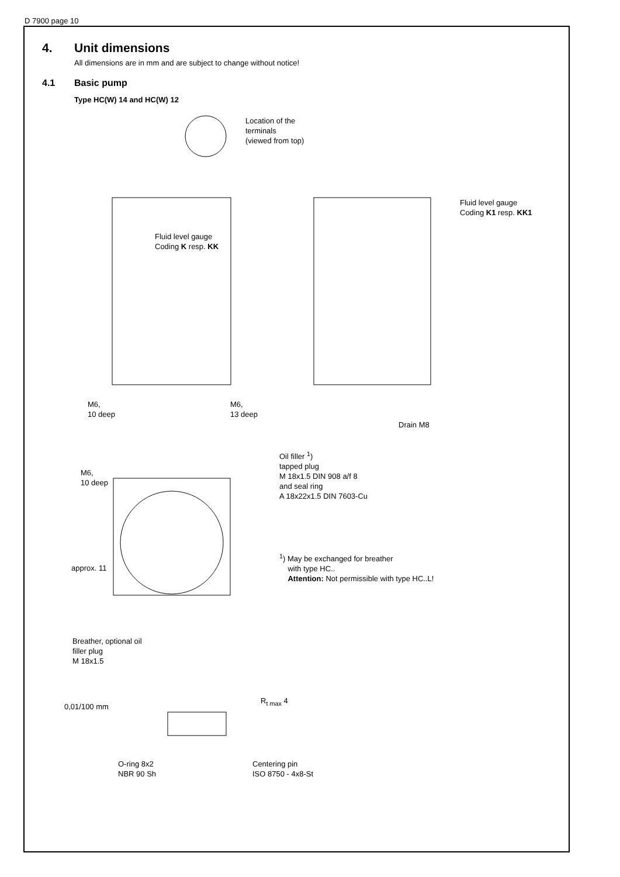D 7900 page 10
4. Unit dimensions
All dimensions are in mm and are subject to change without notice!
4.1 Basic pump
Type HC(W) 14 and HC(W) 12
Location of the
terminals
(viewed from top)
Fluid level gauge
Coding K resp. KK
Fluid level gauge
Coding K1 resp. KK1
M6,
10 deep
M6,
13 deep
Drain M8
M6,
10 deep
Oil filler <sup>1</sup>)
tapped plug
M 18x1.5 DIN 908 a/f 8
and seal ring
A 18x22x1.5 DIN 7603-Cu
<sup>1</sup>) May be exchanged for breather
with type HC..
Attention: Not permissible with type HC..L!
approx. 11
Breather, optional oil
filler plug
M 18x1.5
0,01/100 mm
R<sub>t max</sub> 4
O-ring 8x2
NBR 90 Sh
Centering pin
ISO 8750 - 4x8-St